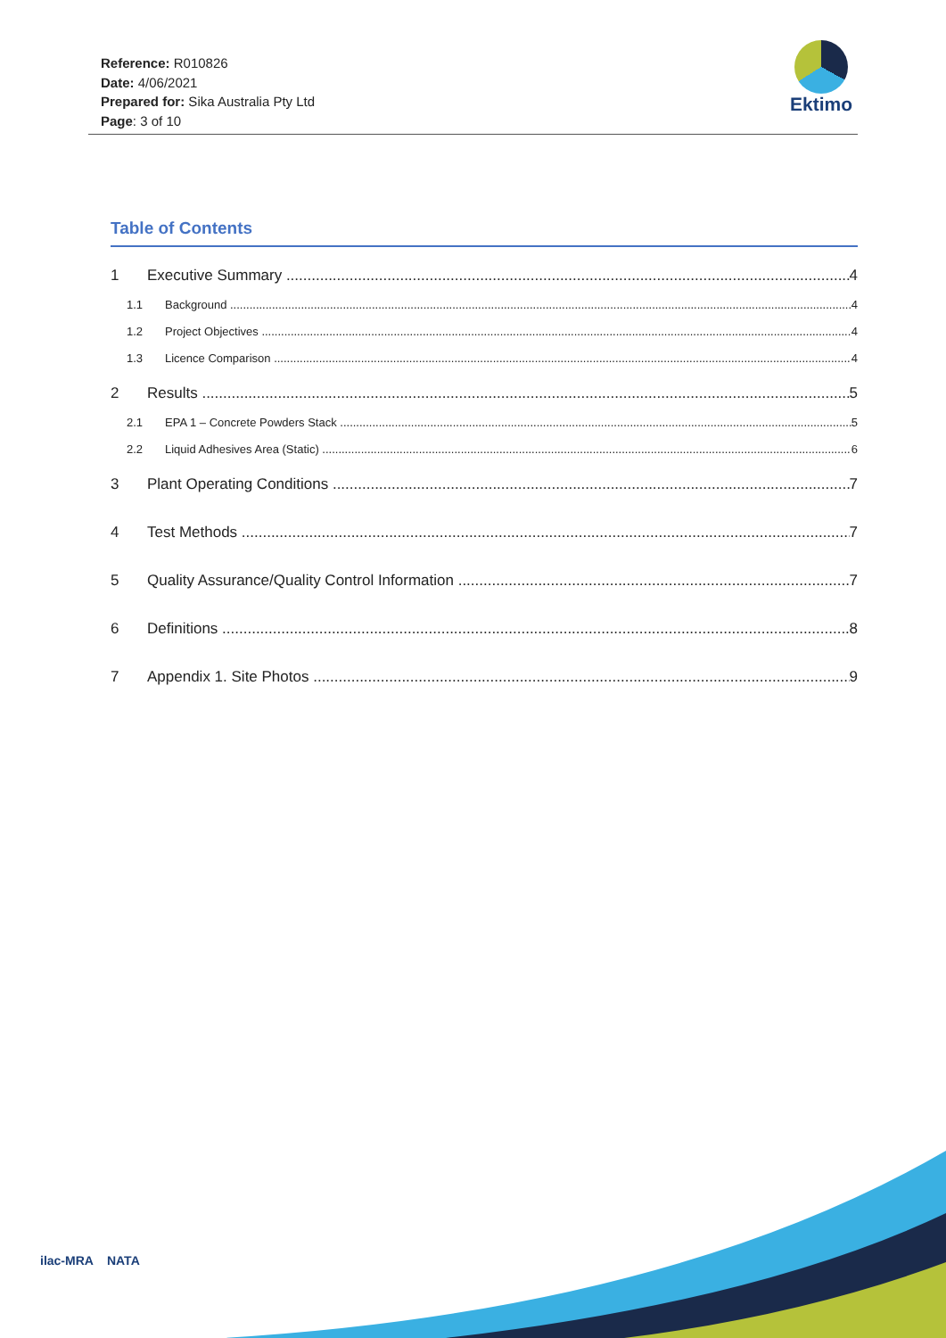Reference: R010826
Date: 4/06/2021
Prepared for: Sika Australia Pty Ltd
Page: 3 of 10
Ektimo
Table of Contents
1 Executive Summary 4
1.1 Background 4
1.2 Project Objectives 4
1.3 Licence Comparison 4
2 Results 5
2.1 EPA 1 – Concrete Powders Stack 5
2.2 Liquid Adhesives Area (Static) 6
3 Plant Operating Conditions 7
4 Test Methods 7
5 Quality Assurance/Quality Control Information 7
6 Definitions 8
7 Appendix 1. Site Photos 9
ilac-MRA NATA